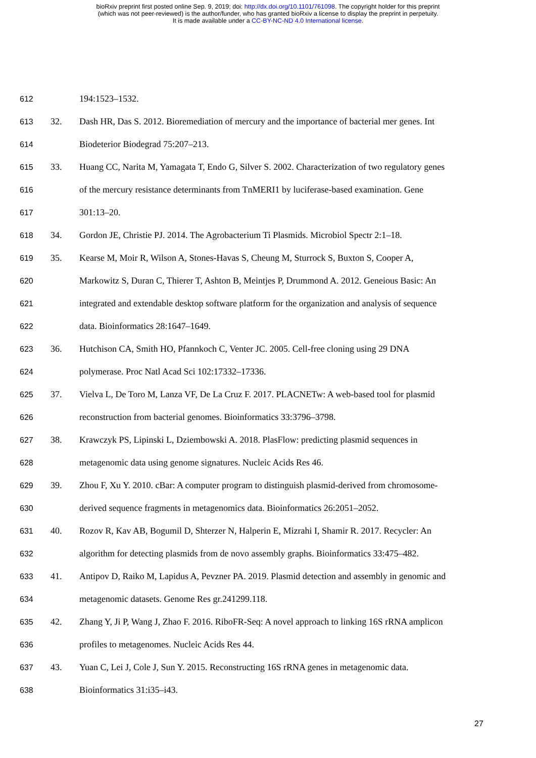bioRxiv preprint first posted online Sep. 9, 2019; doi: http://dx.doi.org/10.1101/761098. The copyright holder for this preprint
(which was not peer-reviewed) is the author/funder, who has granted bioRxiv a license to display the preprint in perpetuity.
It is made available under a CC-BY-NC-ND 4.0 International license.
612 194:1523–1532.
613 32. Dash HR, Das S. 2012. Bioremediation of mercury and the importance of bacterial mer genes. Int
614 Biodeterior Biodegrad 75:207–213.
615 33. Huang CC, Narita M, Yamagata T, Endo G, Silver S. 2002. Characterization of two regulatory genes
616 of the mercury resistance determinants from TnMERI1 by luciferase-based examination. Gene
617 301:13–20.
618 34. Gordon JE, Christie PJ. 2014. The Agrobacterium Ti Plasmids. Microbiol Spectr 2:1–18.
619 35. Kearse M, Moir R, Wilson A, Stones-Havas S, Cheung M, Sturrock S, Buxton S, Cooper A,
620 Markowitz S, Duran C, Thierer T, Ashton B, Meintjes P, Drummond A. 2012. Geneious Basic: An
621 integrated and extendable desktop software platform for the organization and analysis of sequence
622 data. Bioinformatics 28:1647–1649.
623 36. Hutchison CA, Smith HO, Pfannkoch C, Venter JC. 2005. Cell-free cloning using 29 DNA
624 polymerase. Proc Natl Acad Sci 102:17332–17336.
625 37. Vielva L, De Toro M, Lanza VF, De La Cruz F. 2017. PLACNETw: A web-based tool for plasmid
626 reconstruction from bacterial genomes. Bioinformatics 33:3796–3798.
627 38. Krawczyk PS, Lipinski L, Dziembowski A. 2018. PlasFlow: predicting plasmid sequences in
628 metagenomic data using genome signatures. Nucleic Acids Res 46.
629 39. Zhou F, Xu Y. 2010. cBar: A computer program to distinguish plasmid-derived from chromosome-
630 derived sequence fragments in metagenomics data. Bioinformatics 26:2051–2052.
631 40. Rozov R, Kav AB, Bogumil D, Shterzer N, Halperin E, Mizrahi I, Shamir R. 2017. Recycler: An
632 algorithm for detecting plasmids from de novo assembly graphs. Bioinformatics 33:475–482.
633 41. Antipov D, Raiko M, Lapidus A, Pevzner PA. 2019. Plasmid detection and assembly in genomic and
634 metagenomic datasets. Genome Res gr.241299.118.
635 42. Zhang Y, Ji P, Wang J, Zhao F. 2016. RiboFR-Seq: A novel approach to linking 16S rRNA amplicon
636 profiles to metagenomes. Nucleic Acids Res 44.
637 43. Yuan C, Lei J, Cole J, Sun Y. 2015. Reconstructing 16S rRNA genes in metagenomic data.
638 Bioinformatics 31:i35–i43.
27